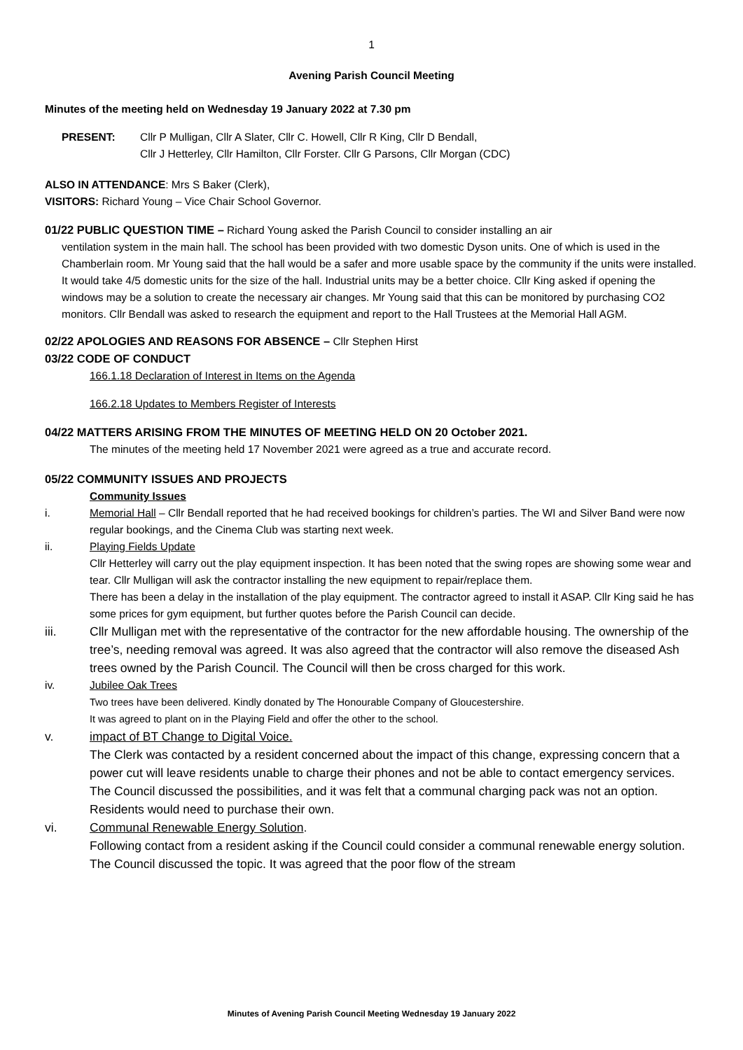1
Avening Parish Council Meeting
Minutes of the meeting held on Wednesday 19 January 2022 at 7.30 pm
PRESENT: Cllr P Mulligan, Cllr A Slater, Cllr C. Howell, Cllr R King, Cllr D Bendall,
Cllr J Hetterley, Cllr Hamilton, Cllr Forster. Cllr G Parsons, Cllr Morgan (CDC)
ALSO IN ATTENDANCE: Mrs S Baker (Clerk),
VISITORS: Richard Young – Vice Chair School Governor.
01/22 PUBLIC QUESTION TIME – Richard Young asked the Parish Council to consider installing an air
ventilation system in the main hall. The school has been provided with two domestic Dyson units. One of which is used in the Chamberlain room. Mr Young said that the hall would be a safer and more usable space by the community if the units were installed. It would take 4/5 domestic units for the size of the hall. Industrial units may be a better choice. Cllr King asked if opening the windows may be a solution to create the necessary air changes. Mr Young said that this can be monitored by purchasing CO2 monitors. Cllr Bendall was asked to research the equipment and report to the Hall Trustees at the Memorial Hall AGM.
02/22 APOLOGIES AND REASONS FOR ABSENCE – Cllr Stephen Hirst
03/22 CODE OF CONDUCT
166.1.18 Declaration of Interest in Items on the Agenda
166.2.18 Updates to Members Register of Interests
04/22 MATTERS ARISING FROM THE MINUTES OF MEETING HELD ON 20 October 2021.
The minutes of the meeting held 17 November 2021 were agreed as a true and accurate record.
05/22 COMMUNITY ISSUES AND PROJECTS
Community Issues
i. Memorial Hall – Cllr Bendall reported that he had received bookings for children’s parties. The WI and Silver Band were now regular bookings, and the Cinema Club was starting next week.
ii. Playing Fields Update
Cllr Hetterley will carry out the play equipment inspection. It has been noted that the swing ropes are showing some wear and tear. Cllr Mulligan will ask the contractor installing the new equipment to repair/replace them.
There has been a delay in the installation of the play equipment. The contractor agreed to install it ASAP. Cllr King said he has some prices for gym equipment, but further quotes before the Parish Council can decide.
iii. Cllr Mulligan met with the representative of the contractor for the new affordable housing. The ownership of the tree’s, needing removal was agreed. It was also agreed that the contractor will also remove the diseased Ash trees owned by the Parish Council. The Council will then be cross charged for this work.
iv. Jubilee Oak Trees
Two trees have been delivered. Kindly donated by The Honourable Company of Gloucestershire.
It was agreed to plant on in the Playing Field and offer the other to the school.
v. impact of BT Change to Digital Voice.
The Clerk was contacted by a resident concerned about the impact of this change, expressing concern that a power cut will leave residents unable to charge their phones and not be able to contact emergency services. The Council discussed the possibilities, and it was felt that a communal charging pack was not an option. Residents would need to purchase their own.
vi. Communal Renewable Energy Solution.
Following contact from a resident asking if the Council could consider a communal renewable energy solution. The Council discussed the topic. It was agreed that the poor flow of the stream
Minutes of Avening Parish Council Meeting Wednesday 19 January 2022